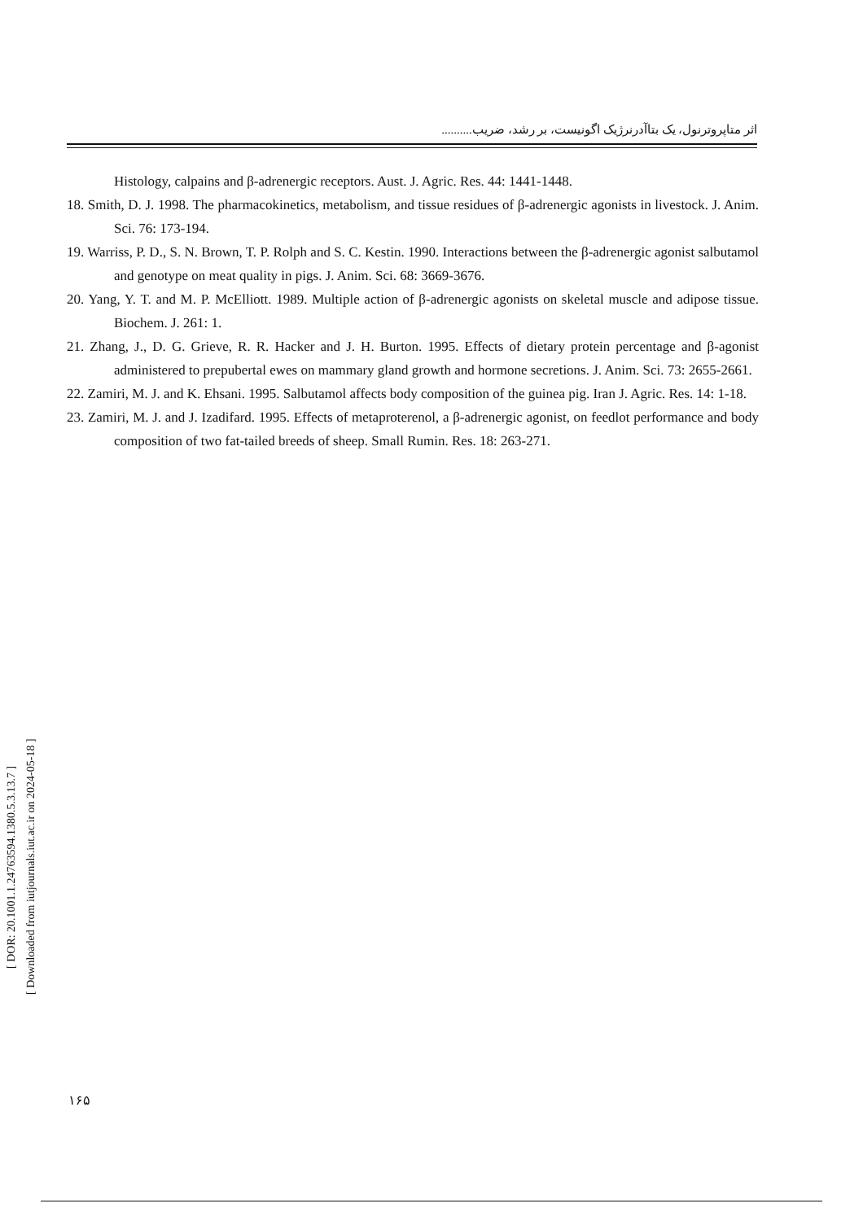اثر متاپروترنول، یک بتاآدرنرژیک اگونیست، بر رشد، ضریب..........
Histology, calpains and β-adrenergic receptors. Aust. J. Agric. Res. 44: 1441-1448.
18. Smith, D. J. 1998. The pharmacokinetics, metabolism, and tissue residues of β-adrenergic agonists in livestock. J. Anim. Sci. 76: 173-194.
19. Warriss, P. D., S. N. Brown, T. P. Rolph and S. C. Kestin. 1990. Interactions between the β-adrenergic agonist salbutamol and genotype on meat quality in pigs. J. Anim. Sci. 68: 3669-3676.
20. Yang, Y. T. and M. P. McElliott. 1989. Multiple action of β-adrenergic agonists on skeletal muscle and adipose tissue. Biochem. J. 261: 1.
21. Zhang, J., D. G. Grieve, R. R. Hacker and J. H. Burton. 1995. Effects of dietary protein percentage and β-agonist administered to prepubertal ewes on mammary gland growth and hormone secretions. J. Anim. Sci. 73: 2655-2661.
22. Zamiri, M. J. and K. Ehsani. 1995. Salbutamol affects body composition of the guinea pig. Iran J. Agric. Res. 14: 1-18.
23. Zamiri, M. J. and J. Izadifard. 1995. Effects of metaproterenol, a β-adrenergic agonist, on feedlot performance and body composition of two fat-tailed breeds of sheep. Small Rumin. Res. 18: 263-271.
[ DOR: 20.1001.1.24763594.1380.5.3.13.7 ]
[ Downloaded from iutjournals.iut.ac.ir on 2024-05-18 ]
۱۶۵